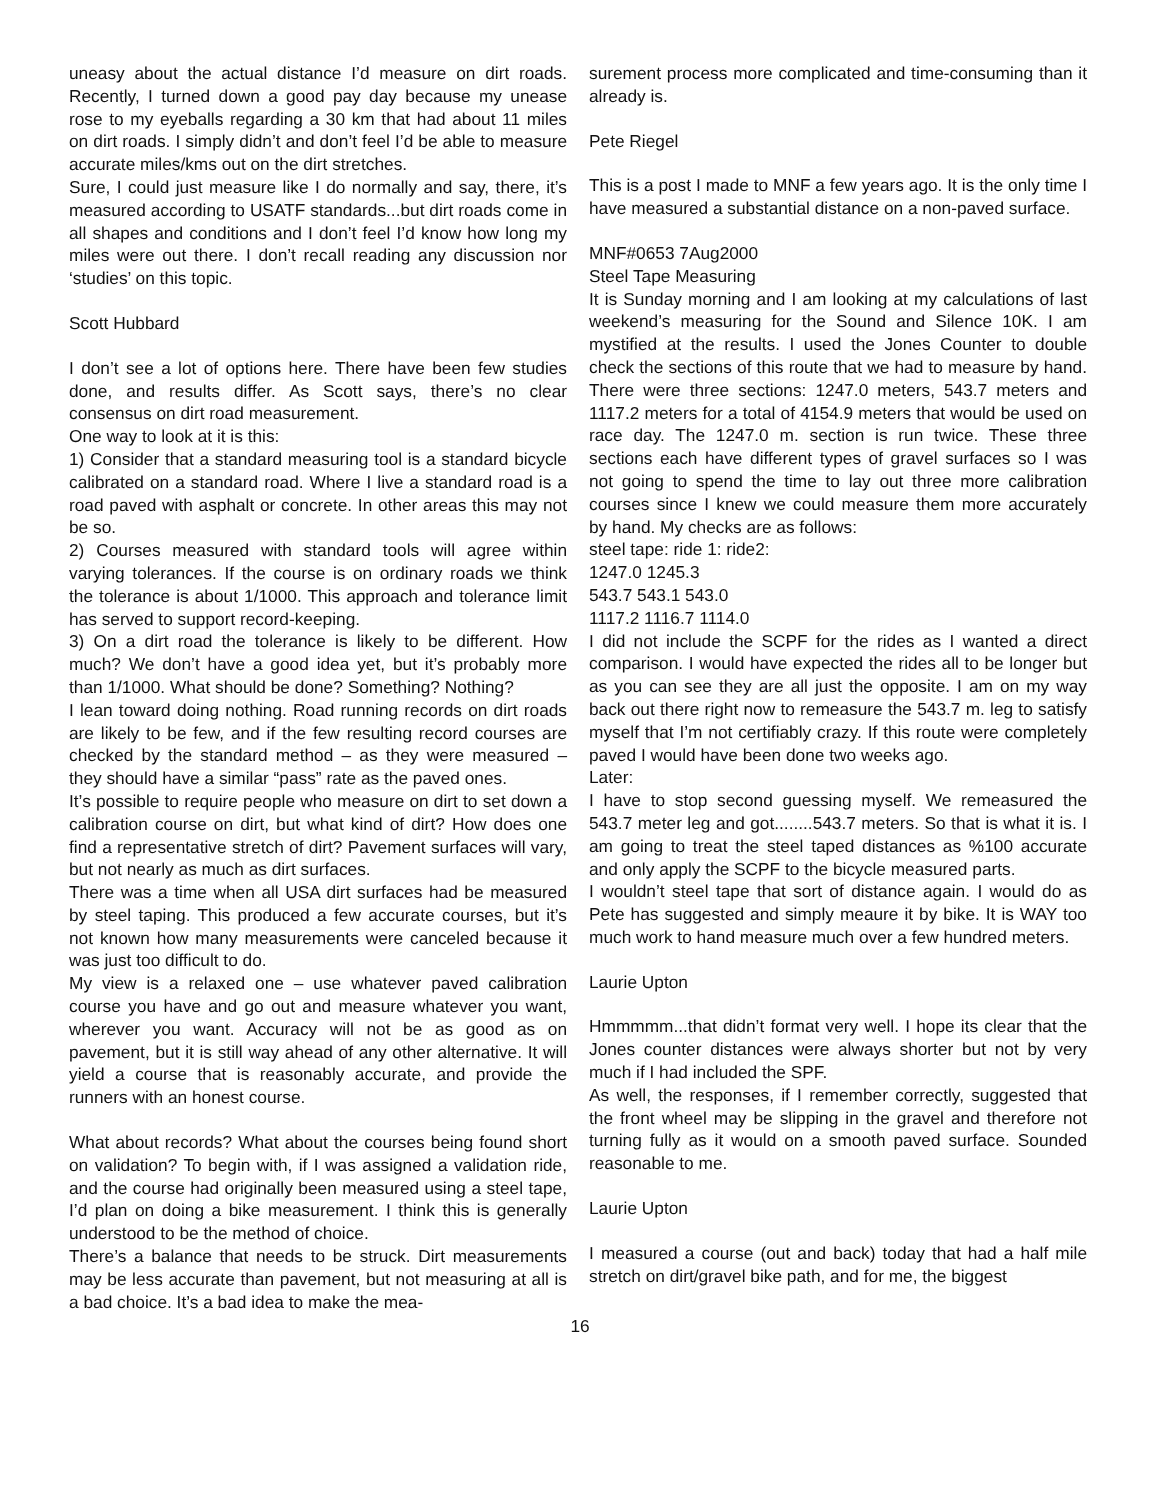uneasy about the actual distance I’d measure on dirt roads. Recently, I turned down a good pay day because my unease rose to my eyeballs regarding a 30 km that had about 11 miles on dirt roads. I simply didn’t and don’t feel I’d be able to measure accurate miles/kms out on the dirt stretches.
Sure, I could just measure like I do normally and say, there, it’s measured according to USATF standards...but dirt roads come in all shapes and conditions and I don’t feel I’d know how long my miles were out there. I don’t recall reading any discussion nor ‘studies’ on this topic.
Scott Hubbard
I don’t see a lot of options here. There have been few studies done, and results differ. As Scott says, there’s no clear consensus on dirt road measurement.
One way to look at it is this:
1) Consider that a standard measuring tool is a standard bicycle calibrated on a standard road. Where I live a standard road is a road paved with asphalt or concrete. In other areas this may not be so.
2) Courses measured with standard tools will agree within varying tolerances. If the course is on ordinary roads we think the tolerance is about 1/1000. This approach and tolerance limit has served to support record-keeping.
3) On a dirt road the tolerance is likely to be different. How much? We don’t have a good idea yet, but it’s probably more than 1/1000. What should be done? Something? Nothing?
I lean toward doing nothing. Road running records on dirt roads are likely to be few, and if the few resulting record courses are checked by the standard method – as they were measured – they should have a similar “pass” rate as the paved ones.
It’s possible to require people who measure on dirt to set down a calibration course on dirt, but what kind of dirt? How does one find a representative stretch of dirt? Pavement surfaces will vary, but not nearly as much as dirt surfaces.
There was a time when all USA dirt surfaces had be measured by steel taping. This produced a few accurate courses, but it’s not known how many measurements were canceled because it was just too difficult to do.
My view is a relaxed one – use whatever paved calibration course you have and go out and measure whatever you want, wherever you want. Accuracy will not be as good as on pavement, but it is still way ahead of any other alternative. It will yield a course that is reasonably accurate, and provide the runners with an honest course.
What about records? What about the courses being found short on validation? To begin with, if I was assigned a validation ride, and the course had originally been measured using a steel tape, I’d plan on doing a bike measurement. I think this is generally understood to be the method of choice.
There’s a balance that needs to be struck. Dirt measurements may be less accurate than pavement, but not measuring at all is a bad choice. It’s a bad idea to make the mea-
surement process more complicated and time-consuming than it already is.
Pete Riegel
This is a post I made to MNF a few years ago. It is the only time I have measured a substantial distance on a non-paved surface.
MNF#0653 7Aug2000
Steel Tape Measuring
It is Sunday morning and I am looking at my calculations of last weekend’s measuring for the Sound and Silence 10K. I am mystified at the results. I used the Jones Counter to double check the sections of this route that we had to measure by hand. There were three sections: 1247.0 meters, 543.7 meters and 1117.2 meters for a total of 4154.9 meters that would be used on race day. The 1247.0 m. section is run twice. These three sections each have different types of gravel surfaces so I was not going to spend the time to lay out three more calibration courses since I knew we could measure them more accurately by hand. My checks are as follows:
steel tape: ride 1: ride2:
1247.0 1245.3
543.7 543.1 543.0
1117.2 1116.7 1114.0
I did not include the SCPF for the rides as I wanted a direct comparison. I would have expected the rides all to be longer but as you can see they are all just the opposite. I am on my way back out there right now to remeasure the 543.7 m. leg to satisfy myself that I’m not certifiably crazy. If this route were completely paved I would have been done two weeks ago.
Later:
I have to stop second guessing myself. We remeasured the 543.7 meter leg and got........543.7 meters. So that is what it is. I am going to treat the steel taped distances as %100 accurate and only apply the SCPF to the bicycle measured parts.
I wouldn’t steel tape that sort of distance again. I would do as Pete has suggested and simply meaure it by bike. It is WAY too much work to hand measure much over a few hundred meters.
Laurie Upton
Hmmmmm...that didn’t format very well. I hope its clear that the Jones counter distances were always shorter but not by very much if I had included the SPF.
As well, the responses, if I remember correctly, suggested that the front wheel may be slipping in the gravel and therefore not turning fully as it would on a smooth paved surface. Sounded reasonable to me.
Laurie Upton
I measured a course (out and back) today that had a half mile stretch on dirt/gravel bike path, and for me, the biggest
16